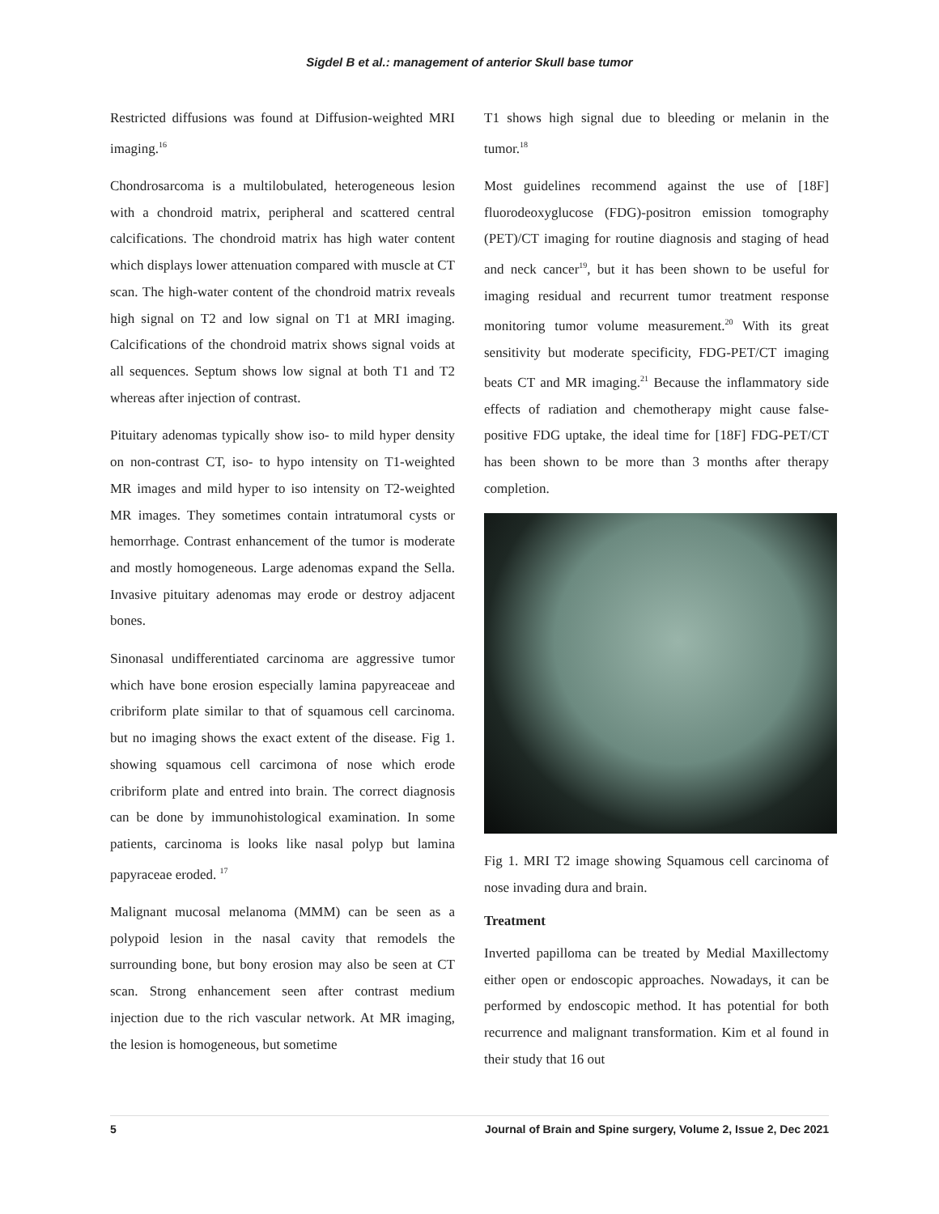Sigdel B et al.: management of anterior Skull base tumor
Restricted diffusions was found at Diffusion-weighted MRI imaging.<sup>16</sup>
Chondrosarcoma is a multilobulated, heterogeneous lesion with a chondroid matrix, peripheral and scattered central calcifications. The chondroid matrix has high water content which displays lower attenuation compared with muscle at CT scan. The high-water content of the chondroid matrix reveals high signal on T2 and low signal on T1 at MRI imaging. Calcifications of the chondroid matrix shows signal voids at all sequences. Septum shows low signal at both T1 and T2 whereas after injection of contrast.
Pituitary adenomas typically show iso- to mild hyper density on non-contrast CT, iso- to hypo intensity on T1-weighted MR images and mild hyper to iso intensity on T2-weighted MR images. They sometimes contain intratumoral cysts or hemorrhage. Contrast enhancement of the tumor is moderate and mostly homogeneous. Large adenomas expand the Sella. Invasive pituitary adenomas may erode or destroy adjacent bones.
Sinonasal undifferentiated carcinoma are aggressive tumor which have bone erosion especially lamina papyreaceae and cribriform plate similar to that of squamous cell carcinoma. but no imaging shows the exact extent of the disease. Fig 1. showing squamous cell carcimona of nose which erode cribriform plate and entred into brain. The correct diagnosis can be done by immunohistological examination. In some patients, carcinoma is looks like nasal polyp but lamina papyraceae eroded. <sup>17</sup>
Malignant mucosal melanoma (MMM) can be seen as a polypoid lesion in the nasal cavity that remodels the surrounding bone, but bony erosion may also be seen at CT scan. Strong enhancement seen after contrast medium injection due to the rich vascular network. At MR imaging, the lesion is homogeneous, but sometime
T1 shows high signal due to bleeding or melanin in the tumor.<sup>18</sup>
Most guidelines recommend against the use of [18F] fluorodeoxyglucose (FDG)-positron emission tomography (PET)/CT imaging for routine diagnosis and staging of head and neck cancer<sup>19</sup>, but it has been shown to be useful for imaging residual and recurrent tumor treatment response monitoring tumor volume measurement.<sup>20</sup> With its great sensitivity but moderate specificity, FDG-PET/CT imaging beats CT and MR imaging.<sup>21</sup> Because the inflammatory side effects of radiation and chemotherapy might cause false-positive FDG uptake, the ideal time for [18F] FDG-PET/CT has been shown to be more than 3 months after therapy completion.
Fig 1. MRI T2 image showing Squamous cell carcinoma of nose invading dura and brain.
Treatment
Inverted papilloma can be treated by Medial Maxillectomy either open or endoscopic approaches. Nowadays, it can be performed by endoscopic method. It has potential for both recurrence and malignant transformation. Kim et al found in their study that 16 out
5 Journal of Brain and Spine surgery, Volume 2, Issue 2, Dec 2021